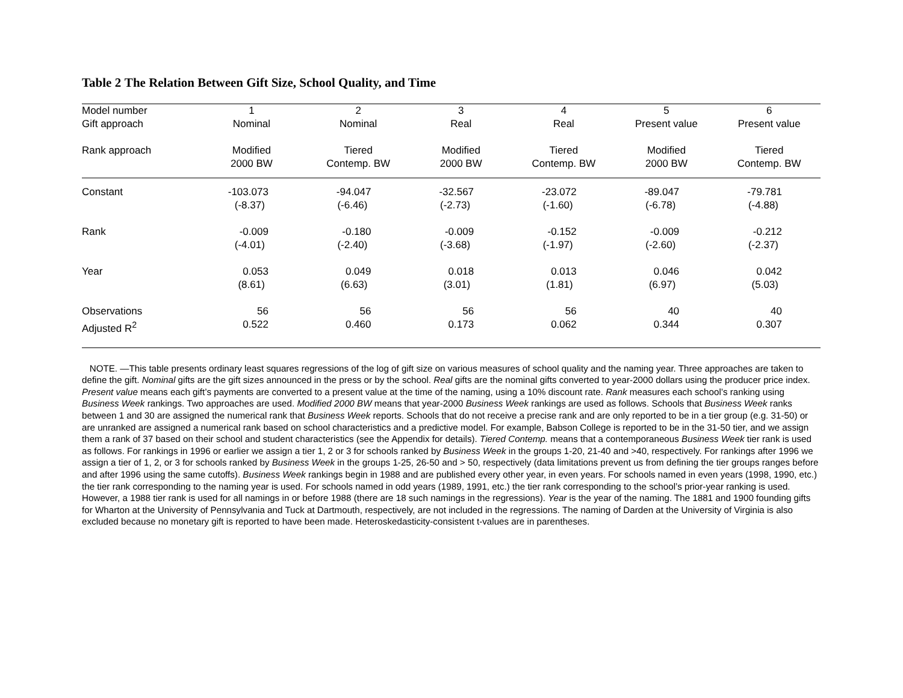Table 2 The Relation Between Gift Size, School Quality, and Time
| Model number | 1 | 2 | 3 | 4 | 5 | 6 |
| Gift approach | Nominal | Nominal | Real | Real | Present value | Present value |
| Rank approach | Modified 2000 BW | Tiered Contemp. BW | Modified 2000 BW | Tiered Contemp. BW | Modified 2000 BW | Tiered Contemp. BW |
| Constant | -103.073 | -94.047 | -32.567 | -23.072 | -89.047 | -79.781 |
| | (-8.37) | (-6.46) | (-2.73) | (-1.60) | (-6.78) | (-4.88) |
| Rank | -0.009 | -0.180 | -0.009 | -0.152 | -0.009 | -0.212 |
| | (-4.01) | (-2.40) | (-3.68) | (-1.97) | (-2.60) | (-2.37) |
| Year | 0.053 | 0.049 | 0.018 | 0.013 | 0.046 | 0.042 |
| | (8.61) | (6.63) | (3.01) | (1.81) | (6.97) | (5.03) |
| Observations | 56 | 56 | 56 | 56 | 40 | 40 |
| Adjusted R<sup>2</sup> | 0.522 | 0.460 | 0.173 | 0.062 | 0.344 | 0.307 |
NOTE. —This table presents ordinary least squares regressions of the log of gift size on various measures of school quality and the naming year. Three approaches are taken to define the gift. Nominal gifts are the gift sizes announced in the press or by the school. Real gifts are the nominal gifts converted to year-2000 dollars using the producer price index. Present value means each gift’s payments are converted to a present value at the time of the naming, using a 10% discount rate. Rank measures each school’s ranking using Business Week rankings. Two approaches are used. Modified 2000 BW means that year-2000 Business Week rankings are used as follows. Schools that Business Week ranks between 1 and 30 are assigned the numerical rank that Business Week reports. Schools that do not receive a precise rank and are only reported to be in a tier group (e.g. 31-50) or are unranked are assigned a numerical rank based on school characteristics and a predictive model. For example, Babson College is reported to be in the 31-50 tier, and we assign them a rank of 37 based on their school and student characteristics (see the Appendix for details). Tiered Contemp. means that a contemporaneous Business Week tier rank is used as follows. For rankings in 1996 or earlier we assign a tier 1, 2 or 3 for schools ranked by Business Week in the groups 1-20, 21-40 and >40, respectively. For rankings after 1996 we assign a tier of 1, 2, or 3 for schools ranked by Business Week in the groups 1-25, 26-50 and > 50, respectively (data limitations prevent us from defining the tier groups ranges before and after 1996 using the same cutoffs). Business Week rankings begin in 1988 and are published every other year, in even years. For schools named in even years (1998, 1990, etc.) the tier rank corresponding to the naming year is used. For schools named in odd years (1989, 1991, etc.) the tier rank corresponding to the school’s prior-year ranking is used. However, a 1988 tier rank is used for all namings in or before 1988 (there are 18 such namings in the regressions). Year is the year of the naming. The 1881 and 1900 founding gifts for Wharton at the University of Pennsylvania and Tuck at Dartmouth, respectively, are not included in the regressions. The naming of Darden at the University of Virginia is also excluded because no monetary gift is reported to have been made. Heteroskedasticity-consistent t-values are in parentheses.